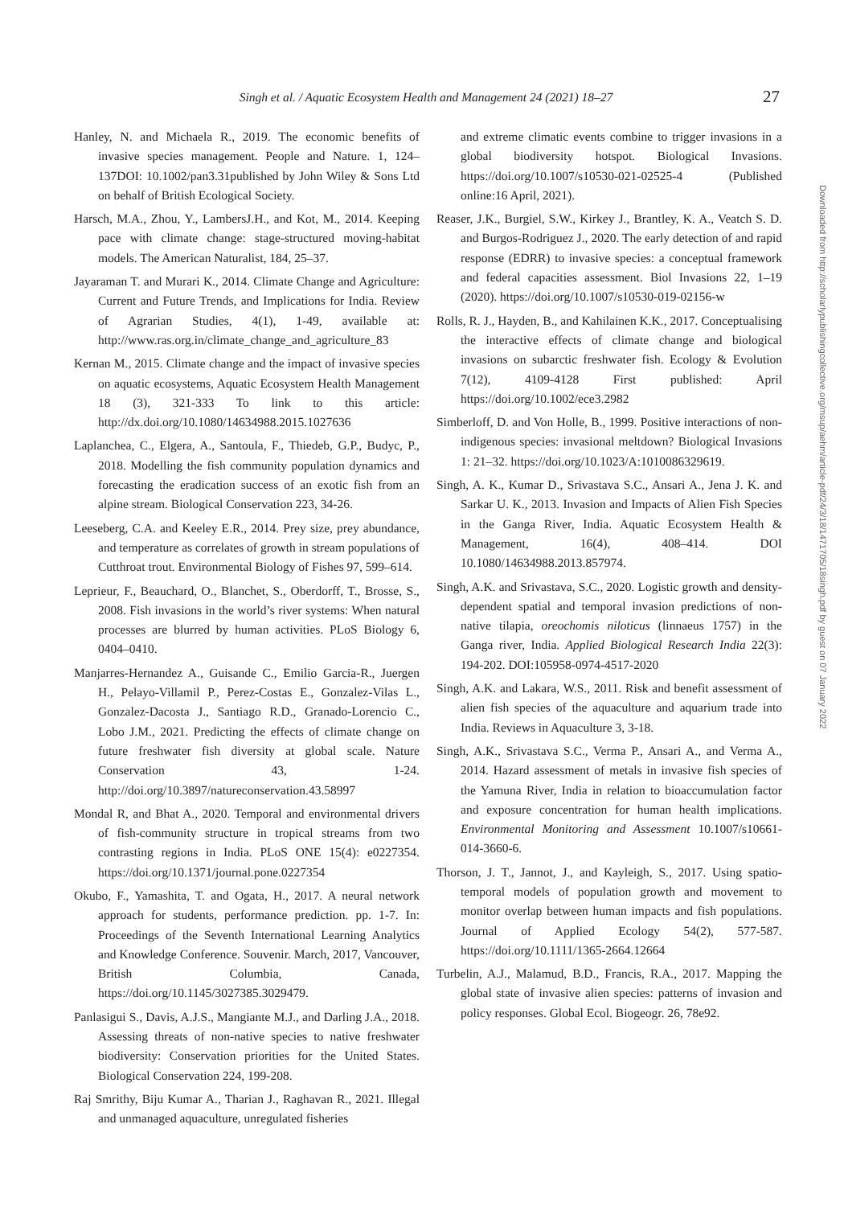Singh et al. / Aquatic Ecosystem Health and Management 24 (2021) 18–27 27
Hanley, N. and Michaela R., 2019. The economic benefits of invasive species management. People and Nature. 1, 124–137DOI: 10.1002/pan3.31published by John Wiley & Sons Ltd on behalf of British Ecological Society.
Harsch, M.A., Zhou, Y., LambersJ.H., and Kot, M., 2014. Keeping pace with climate change: stage-structured moving-habitat models. The American Naturalist, 184, 25–37.
Jayaraman T. and Murari K., 2014. Climate Change and Agriculture: Current and Future Trends, and Implications for India. Review of Agrarian Studies, 4(1), 1-49, available at: http://www.ras.org.in/climate_change_and_agriculture_83
Kernan M., 2015. Climate change and the impact of invasive species on aquatic ecosystems, Aquatic Ecosystem Health Management 18 (3), 321-333 To link to this article: http://dx.doi.org/10.1080/14634988.2015.1027636
Laplanchea, C., Elgera, A., Santoula, F., Thiedeb, G.P., Budyc, P., 2018. Modelling the fish community population dynamics and forecasting the eradication success of an exotic fish from an alpine stream. Biological Conservation 223, 34-26.
Leeseberg, C.A. and Keeley E.R., 2014. Prey size, prey abundance, and temperature as correlates of growth in stream populations of Cutthroat trout. Environmental Biology of Fishes 97, 599–614.
Leprieur, F., Beauchard, O., Blanchet, S., Oberdorff, T., Brosse, S., 2008. Fish invasions in the world’s river systems: When natural processes are blurred by human activities. PLoS Biology 6, 0404–0410.
Manjarres-Hernandez A., Guisande C., Emilio Garcia-R., Juergen H., Pelayo-Villamil P., Perez-Costas E., Gonzalez-Vilas L., Gonzalez-Dacosta J., Santiago R.D., Granado-Lorencio C., Lobo J.M., 2021. Predicting the effects of climate change on future freshwater fish diversity at global scale. Nature Conservation 43, 1-24. http://doi.org/10.3897/natureconservation.43.58997
Mondal R, and Bhat A., 2020. Temporal and environmental drivers of fish-community structure in tropical streams from two contrasting regions in India. PLoS ONE 15(4): e0227354. https://doi.org/10.1371/journal.pone.0227354
Okubo, F., Yamashita, T. and Ogata, H., 2017. A neural network approach for students, performance prediction. pp. 1-7. In: Proceedings of the Seventh International Learning Analytics and Knowledge Conference. Souvenir. March, 2017, Vancouver, British Columbia, Canada, https://doi.org/10.1145/3027385.3029479.
Panlasigui S., Davis, A.J.S., Mangiante M.J., and Darling J.A., 2018. Assessing threats of non-native species to native freshwater biodiversity: Conservation priorities for the United States. Biological Conservation 224, 199-208.
Raj Smrithy, Biju Kumar A., Tharian J., Raghavan R., 2021. Illegal and unmanaged aquaculture, unregulated fisheries
and extreme climatic events combine to trigger invasions in a global biodiversity hotspot. Biological Invasions. https://doi.org/10.1007/s10530-021-02525-4 (Published online:16 April, 2021).
Reaser, J.K., Burgiel, S.W., Kirkey J., Brantley, K. A., Veatch S. D. and Burgos-Rodriguez J., 2020. The early detection of and rapid response (EDRR) to invasive species: a conceptual framework and federal capacities assessment. Biol Invasions 22, 1–19 (2020). https://doi.org/10.1007/s10530-019-02156-w
Rolls, R. J., Hayden, B., and Kahilainen K.K., 2017. Conceptualising the interactive effects of climate change and biological invasions on subarctic freshwater fish. Ecology & Evolution 7(12), 4109-4128 First published: April https://doi.org/10.1002/ece3.2982
Simberloff, D. and Von Holle, B., 1999. Positive interactions of non-indigenous species: invasional meltdown? Biological Invasions 1: 21–32. https://doi.org/10.1023/A:1010086329619.
Singh, A. K., Kumar D., Srivastava S.C., Ansari A., Jena J. K. and Sarkar U. K., 2013. Invasion and Impacts of Alien Fish Species in the Ganga River, India. Aquatic Ecosystem Health & Management, 16(4), 408–414. DOI 10.1080/14634988.2013.857974.
Singh, A.K. and Srivastava, S.C., 2020. Logistic growth and density-dependent spatial and temporal invasion predictions of non-native tilapia, oreochomis niloticus (linnaeus 1757) in the Ganga river, India. Applied Biological Research India 22(3): 194-202. DOI:105958-0974-4517-2020
Singh, A.K. and Lakara, W.S., 2011. Risk and benefit assessment of alien fish species of the aquaculture and aquarium trade into India. Reviews in Aquaculture 3, 3-18.
Singh, A.K., Srivastava S.C., Verma P., Ansari A., and Verma A., 2014. Hazard assessment of metals in invasive fish species of the Yamuna River, India in relation to bioaccumulation factor and exposure concentration for human health implications. Environmental Monitoring and Assessment 10.1007/s10661-014-3660-6.
Thorson, J. T., Jannot, J., and Kayleigh, S., 2017. Using spatio-temporal models of population growth and movement to monitor overlap between human impacts and fish populations. Journal of Applied Ecology 54(2), 577-587. https://doi.org/10.1111/1365-2664.12664
Turbelin, A.J., Malamud, B.D., Francis, R.A., 2017. Mapping the global state of invasive alien species: patterns of invasion and policy responses. Global Ecol. Biogeogr. 26, 78e92.
Downloaded from http://scholarlypublishingcollective.org/msup/aehm/article-pdf/24/3/18/1471705/18singh.pdf by guest on 07 January 2022